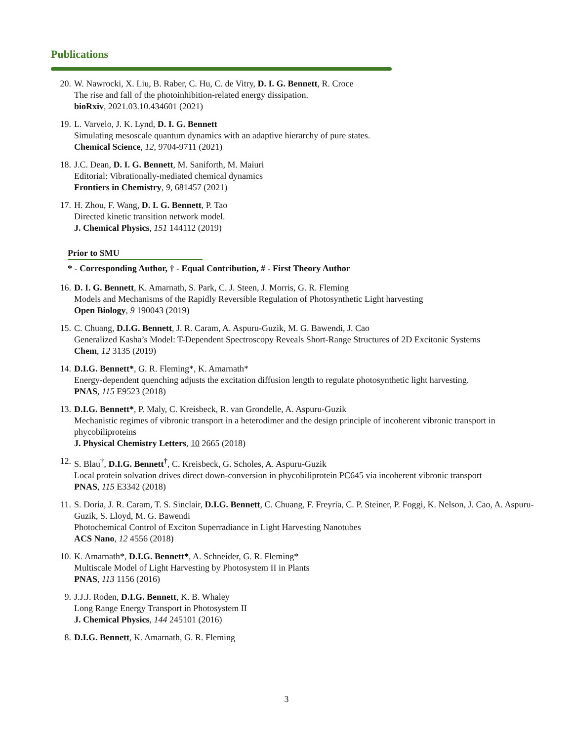Publications
20. W. Nawrocki, X. Liu, B. Raber, C. Hu, C. de Vitry, D. I. G. Bennett, R. Croce
The rise and fall of the photoinhibition-related energy dissipation.
bioRxiv, 2021.03.10.434601 (2021)
19. L. Varvelo, J. K. Lynd, D. I. G. Bennett
Simulating mesoscale quantum dynamics with an adaptive hierarchy of pure states.
Chemical Science, 12, 9704-9711 (2021)
18. J.C. Dean, D. I. G. Bennett, M. Saniforth, M. Maiuri
Editorial: Vibrationally-mediated chemical dynamics
Frontiers in Chemistry, 9, 681457 (2021)
17. H. Zhou, F. Wang, D. I. G. Bennett, P. Tao
Directed kinetic transition network model.
J. Chemical Physics, 151 144112 (2019)
Prior to SMU
* - Corresponding Author, † - Equal Contribution, # - First Theory Author
16. D. I. G. Bennett, K. Amarnath, S. Park, C. J. Steen, J. Morris, G. R. Fleming
Models and Mechanisms of the Rapidly Reversible Regulation of Photosynthetic Light harvesting
Open Biology, 9 190043 (2019)
15. C. Chuang, D.I.G. Bennett, J. R. Caram, A. Aspuru-Guzik, M. G. Bawendi, J. Cao
Generalized Kasha’s Model: T-Dependent Spectroscopy Reveals Short-Range Structures of 2D Excitonic Systems
Chem, 12 3135 (2019)
14. D.I.G. Bennett*, G. R. Fleming*, K. Amarnath*
Energy-dependent quenching adjusts the excitation diffusion length to regulate photosynthetic light harvesting.
PNAS, 115 E9523 (2018)
13. D.I.G. Bennett*, P. Maly, C. Kreisbeck, R. van Grondelle, A. Aspuru-Guzik
Mechanistic regimes of vibronic transport in a heterodimer and the design principle of incoherent vibronic transport in phycobiliproteins
J. Physical Chemistry Letters, 10 2665 (2018)
12. S. Blau<sup>†</sup>, D.I.G. Bennett<sup>†</sup>, C. Kreisbeck, G. Scholes, A. Aspuru-Guzik
Local protein solvation drives direct down-conversion in phycobiliprotein PC645 via incoherent vibronic transport
PNAS, 115 E3342 (2018)
11. S. Doria, J. R. Caram, T. S. Sinclair, D.I.G. Bennett, C. Chuang, F. Freyria, C. P. Steiner, P. Foggi, K. Nelson, J. Cao, A. Aspuru-Guzik, S. Lloyd, M. G. Bawendi
Photochemical Control of Exciton Superradiance in Light Harvesting Nanotubes
ACS Nano, 12 4556 (2018)
10. K. Amarnath*, D.I.G. Bennett*, A. Schneider, G. R. Fleming*
Multiscale Model of Light Harvesting by Photosystem II in Plants
PNAS, 113 1156 (2016)
9. J.J.J. Roden, D.I.G. Bennett, K. B. Whaley
Long Range Energy Transport in Photosystem II
J. Chemical Physics, 144 245101 (2016)
8. D.I.G. Bennett, K. Amarnath, G. R. Fleming
3